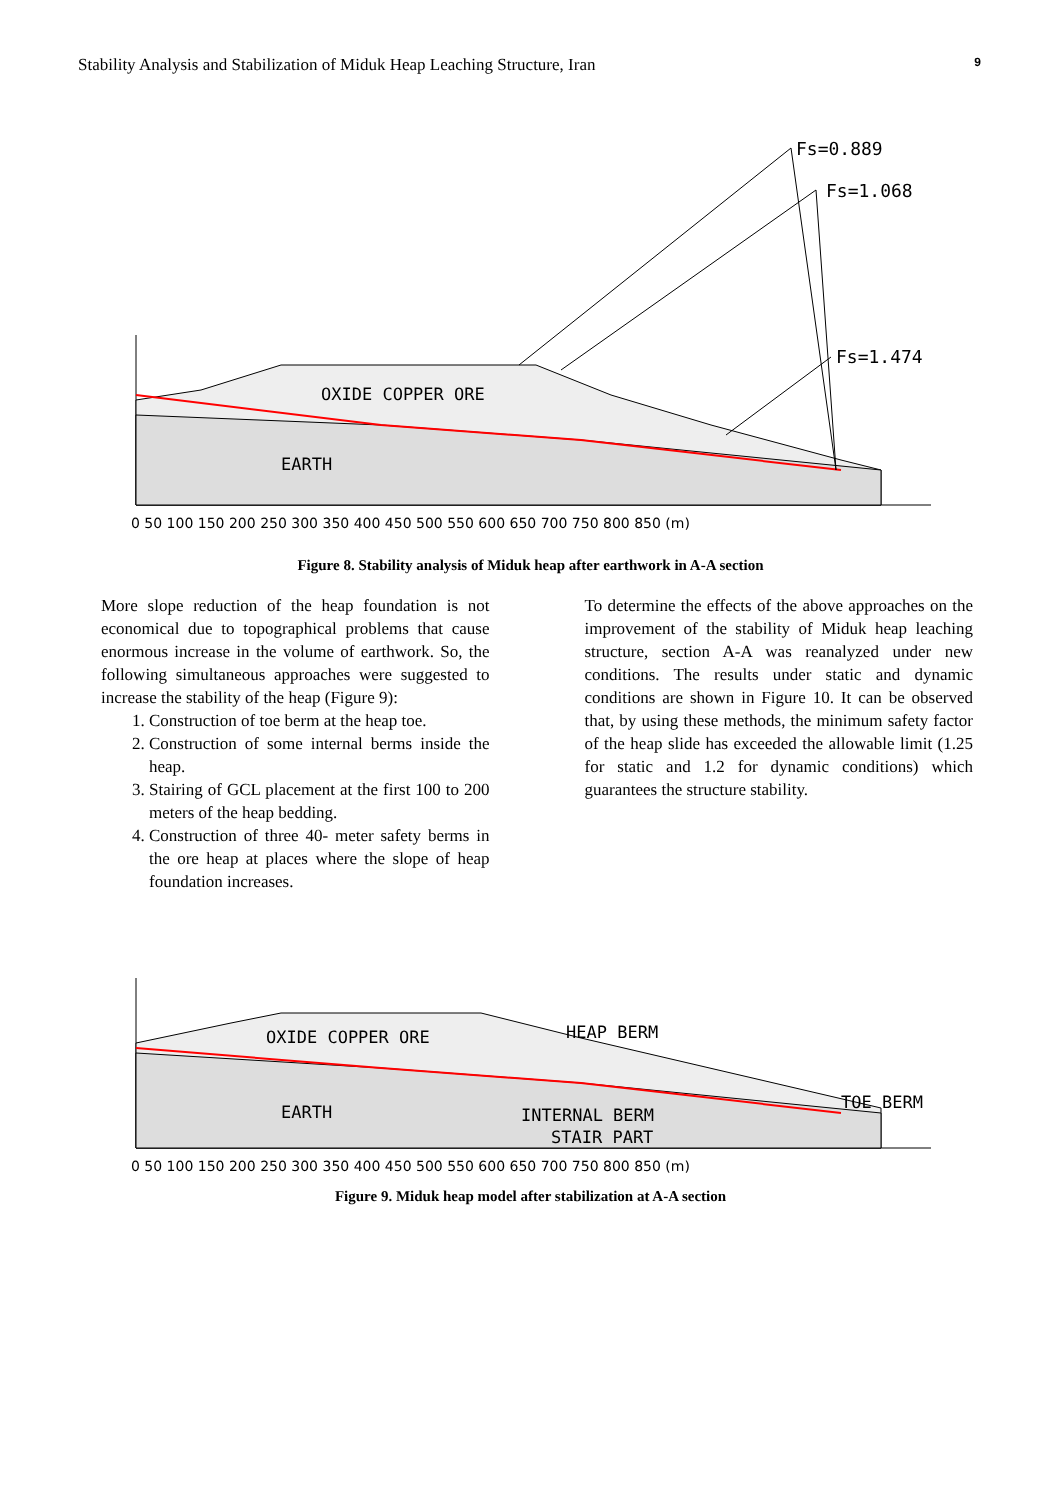Stability Analysis and Stabilization of Miduk Heap Leaching Structure, Iran 9
Fs=0.889
Fs=1.068
Fs=1.474
OXIDE COPPER ORE
EARTH
0 50 100 150 200 250 300 350 400 450 500 550 600 650 700 750 800 850 (m)
Figure 8. Stability analysis of Miduk heap after earthwork in A-A section
More slope reduction of the heap foundation is not economical due to topographical problems that cause enormous increase in the volume of earthwork. So, the following simultaneous approaches were suggested to increase the stability of the heap (Figure 9):
1. Construction of toe berm at the heap toe.
2. Construction of some internal berms inside the heap.
3. Stairing of GCL placement at the first 100 to 200 meters of the heap bedding.
4. Construction of three 40- meter safety berms in the ore heap at places where the slope of heap foundation increases.
To determine the effects of the above approaches on the improvement of the stability of Miduk heap leaching structure, section A-A was reanalyzed under new conditions. The results under static and dynamic conditions are shown in Figure 10. It can be observed that, by using these methods, the minimum safety factor of the heap slide has exceeded the allowable limit (1.25 for static and 1.2 for dynamic conditions) which guarantees the structure stability.
OXIDE COPPER ORE
HEAP BERM
TOE BERM
EARTH
INTERNAL BERM
STAIR PART
0 50 100 150 200 250 300 350 400 450 500 550 600 650 700 750 800 850 (m)
Figure 9. Miduk heap model after stabilization at A-A section